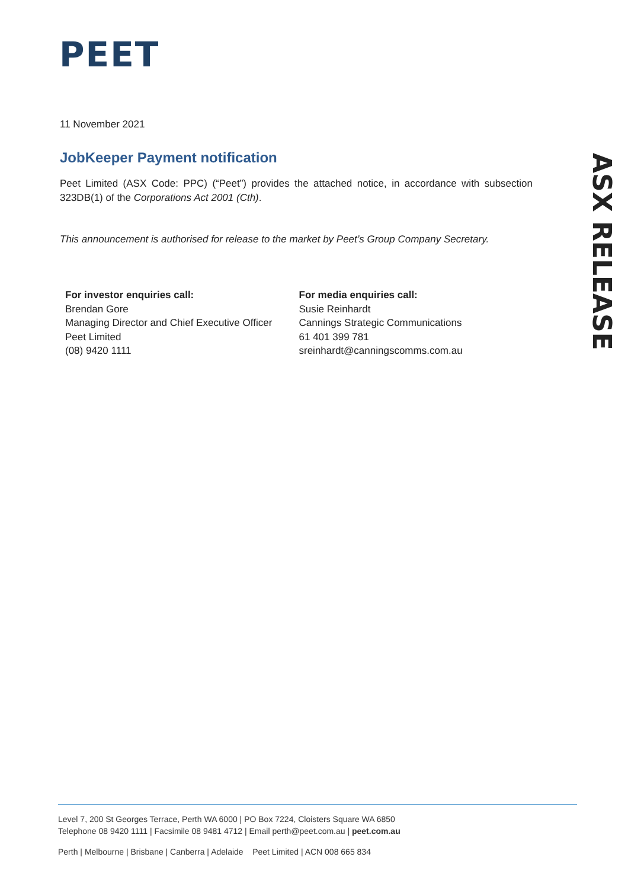PEET
ASX RELEASE
11 November 2021
JobKeeper Payment notification
Peet Limited (ASX Code: PPC) (“Peet”) provides the attached notice, in accordance with subsection 323DB(1) of the Corporations Act 2001 (Cth).
This announcement is authorised for release to the market by Peet’s Group Company Secretary.
For investor enquiries call:
Brendan Gore
Managing Director and Chief Executive Officer
Peet Limited
(08) 9420 1111
For media enquiries call:
Susie Reinhardt
Cannings Strategic Communications
61 401 399 781
sreinhardt@canningscomms.com.au
Level 7, 200 St Georges Terrace, Perth WA 6000 | PO Box 7224, Cloisters Square WA 6850
Telephone 08 9420 1111 | Facsimile 08 9481 4712 | Email perth@peet.com.au | peet.com.au
Perth | Melbourne | Brisbane | Canberra | Adelaide Peet Limited | ACN 008 665 834